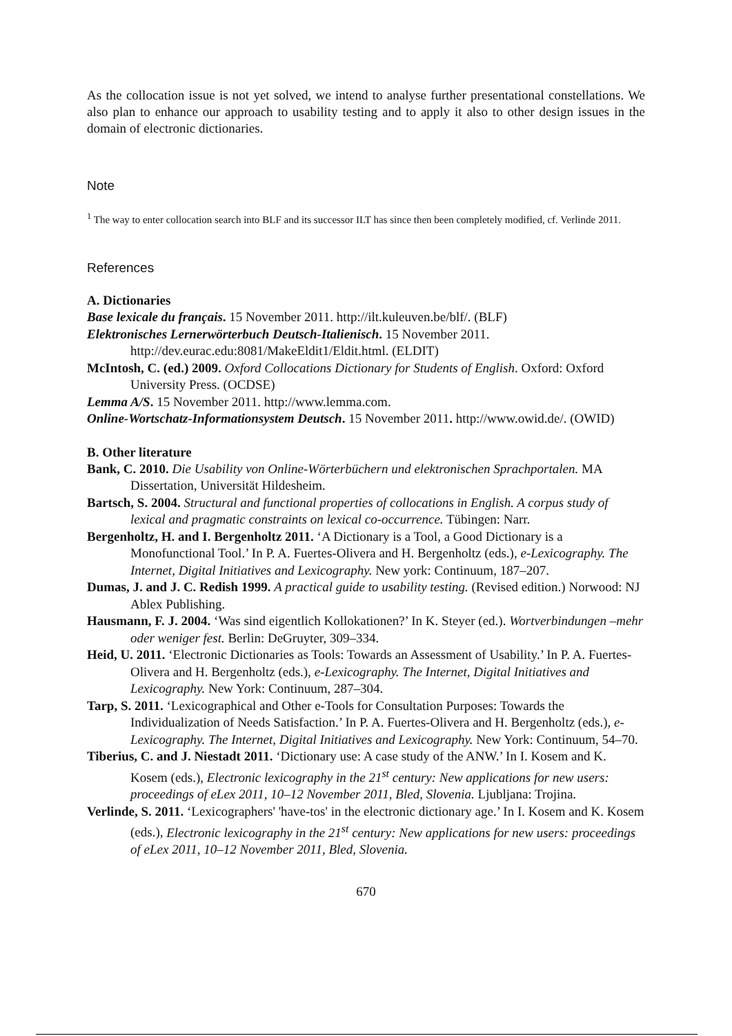As the collocation issue is not yet solved, we intend to analyse further presentational constellations. We also plan to enhance our approach to usability testing and to apply it also to other design issues in the domain of electronic dictionaries.
Note
<sup>1</sup> The way to enter collocation search into BLF and its successor ILT has since then been completely modified, cf. Verlinde 2011.
References
A. Dictionaries
Base lexicale du français. 15 November 2011. http://ilt.kuleuven.be/blf/. (BLF)
Elektronisches Lernerwörterbuch Deutsch-Italienisch. 15 November 2011. http://dev.eurac.edu:8081/MakeEldit1/Eldit.html. (ELDIT)
McIntosh, C. (ed.) 2009. Oxford Collocations Dictionary for Students of English. Oxford: Oxford University Press. (OCDSE)
Lemma A/S. 15 November 2011. http://www.lemma.com.
Online-Wortschatz-Informationsystem Deutsch. 15 November 2011. http://www.owid.de/. (OWID)
B. Other literature
Bank, C. 2010. Die Usability von Online-Wörterbüchern und elektronischen Sprachportalen. MA Dissertation, Universität Hildesheim.
Bartsch, S. 2004. Structural and functional properties of collocations in English. A corpus study of lexical and pragmatic constraints on lexical co-occurrence. Tübingen: Narr.
Bergenholtz, H. and I. Bergenholtz 2011. ‘A Dictionary is a Tool, a Good Dictionary is a Monofunctional Tool.’ In P. A. Fuertes-Olivera and H. Bergenholtz (eds.), e-Lexicography. The Internet, Digital Initiatives and Lexicography. New york: Continuum, 187–207.
Dumas, J. and J. C. Redish 1999. A practical guide to usability testing. (Revised edition.) Norwood: NJ Ablex Publishing.
Hausmann, F. J. 2004. ‘Was sind eigentlich Kollokationen?’ In K. Steyer (ed.). Wortverbindungen –mehr oder weniger fest. Berlin: DeGruyter, 309–334.
Heid, U. 2011. ‘Electronic Dictionaries as Tools: Towards an Assessment of Usability.’ In P. A. Fuertes-Olivera and H. Bergenholtz (eds.), e-Lexicography. The Internet, Digital Initiatives and Lexicography. New York: Continuum, 287–304.
Tarp, S. 2011. ‘Lexicographical and Other e-Tools for Consultation Purposes: Towards the Individualization of Needs Satisfaction.’ In P. A. Fuertes-Olivera and H. Bergenholtz (eds.), e-Lexicography. The Internet, Digital Initiatives and Lexicography. New York: Continuum, 54–70.
Tiberius, C. and J. Niestadt 2011. ‘Dictionary use: A case study of the ANW.’ In I. Kosem and K. Kosem (eds.), Electronic lexicography in the 21<sup>st</sup> century: New applications for new users: proceedings of eLex 2011, 10–12 November 2011, Bled, Slovenia. Ljubljana: Trojina.
Verlinde, S. 2011. ‘Lexicographers' 'have-tos' in the electronic dictionary age.’ In I. Kosem and K. Kosem (eds.), Electronic lexicography in the 21<sup>st</sup> century: New applications for new users: proceedings of eLex 2011, 10–12 November 2011, Bled, Slovenia.
670